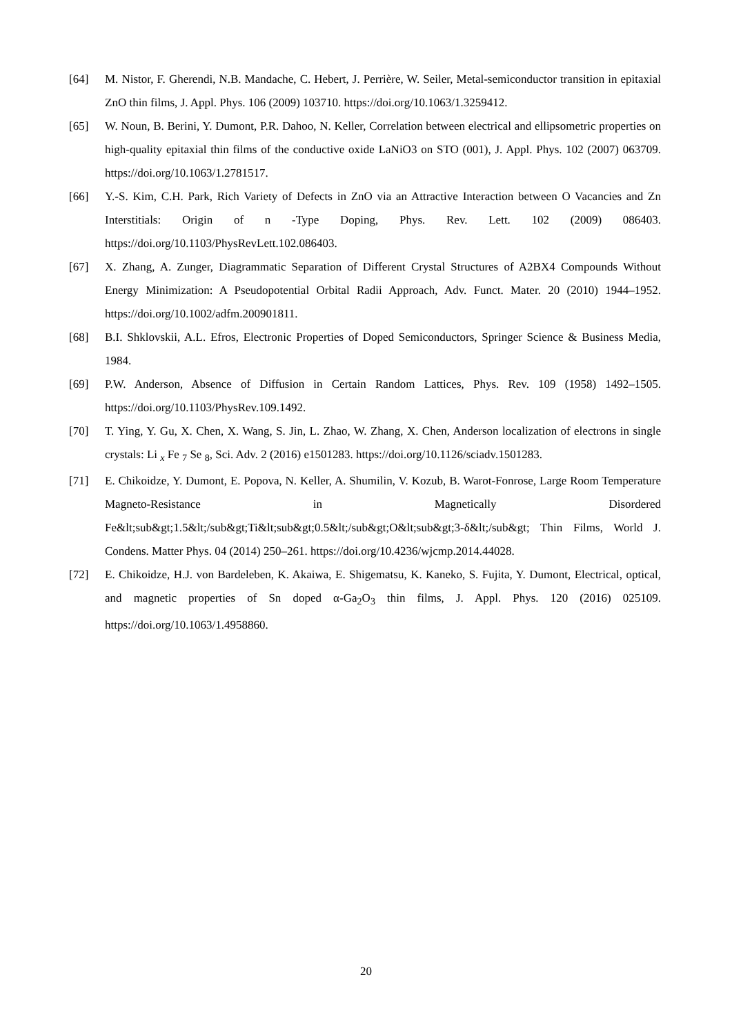[64] M. Nistor, F. Gherendi, N.B. Mandache, C. Hebert, J. Perrière, W. Seiler, Metal-semiconductor transition in epitaxial ZnO thin films, J. Appl. Phys. 106 (2009) 103710. https://doi.org/10.1063/1.3259412.
[65] W. Noun, B. Berini, Y. Dumont, P.R. Dahoo, N. Keller, Correlation between electrical and ellipsometric properties on high-quality epitaxial thin films of the conductive oxide LaNiO3 on STO (001), J. Appl. Phys. 102 (2007) 063709. https://doi.org/10.1063/1.2781517.
[66] Y.-S. Kim, C.H. Park, Rich Variety of Defects in ZnO via an Attractive Interaction between O Vacancies and Zn Interstitials: Origin of n -Type Doping, Phys. Rev. Lett. 102 (2009) 086403. https://doi.org/10.1103/PhysRevLett.102.086403.
[67] X. Zhang, A. Zunger, Diagrammatic Separation of Different Crystal Structures of A2BX4 Compounds Without Energy Minimization: A Pseudopotential Orbital Radii Approach, Adv. Funct. Mater. 20 (2010) 1944–1952. https://doi.org/10.1002/adfm.200901811.
[68] B.I. Shklovskii, A.L. Efros, Electronic Properties of Doped Semiconductors, Springer Science & Business Media, 1984.
[69] P.W. Anderson, Absence of Diffusion in Certain Random Lattices, Phys. Rev. 109 (1958) 1492–1505. https://doi.org/10.1103/PhysRev.109.1492.
[70] T. Ying, Y. Gu, X. Chen, X. Wang, S. Jin, L. Zhao, W. Zhang, X. Chen, Anderson localization of electrons in single crystals: Li <sub>x</sub> Fe <sub>7</sub> Se <sub>8</sub>, Sci. Adv. 2 (2016) e1501283. https://doi.org/10.1126/sciadv.1501283.
[71] E. Chikoidze, Y. Dumont, E. Popova, N. Keller, A. Shumilin, V. Kozub, B. Warot-Fonrose, Large Room Temperature Magneto-Resistance in Magnetically Disordered Fe&lt;sub&gt;1.5&lt;/sub&gt;Ti&lt;sub&gt;0.5&lt;/sub&gt;O&lt;sub&gt;3-δ&lt;/sub&gt; Thin Films, World J. Condens. Matter Phys. 04 (2014) 250–261. https://doi.org/10.4236/wjcmp.2014.44028.
[72] E. Chikoidze, H.J. von Bardeleben, K. Akaiwa, E. Shigematsu, K. Kaneko, S. Fujita, Y. Dumont, Electrical, optical, and magnetic properties of Sn doped α-Ga<sub>2</sub>O<sub>3</sub> thin films, J. Appl. Phys. 120 (2016) 025109. https://doi.org/10.1063/1.4958860.
20